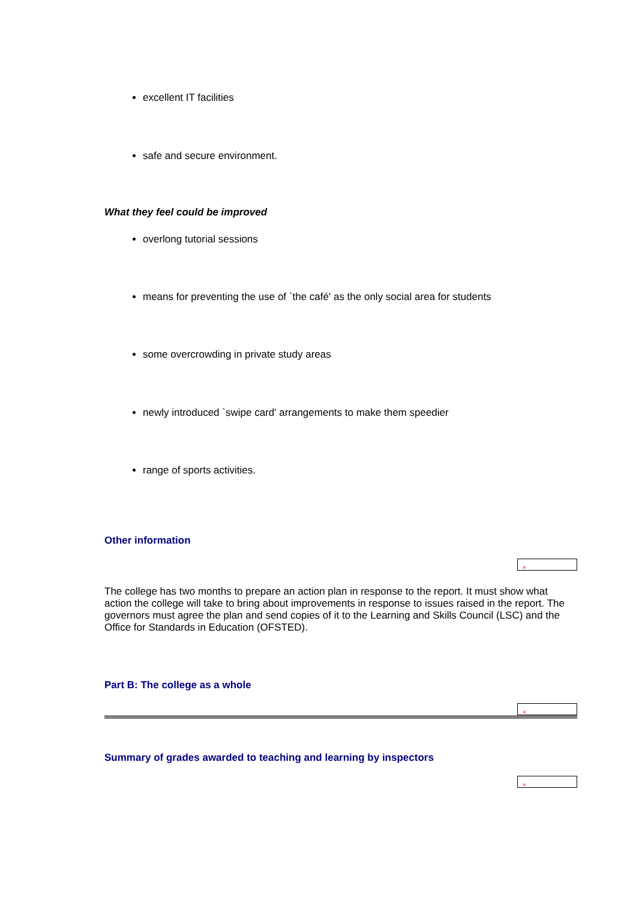excellent IT facilities
safe and secure environment.
What they feel could be improved
overlong tutorial sessions
means for preventing the use of `the café' as the only social area for students
some overcrowding in private study areas
newly introduced `swipe card' arrangements to make them speedier
range of sports activities.
Other information
×
The college has two months to prepare an action plan in response to the report. It must show what action the college will take to bring about improvements in response to issues raised in the report. The governors must agree the plan and send copies of it to the Learning and Skills Council (LSC) and the Office for Standards in Education (OFSTED).
Part B: The college as a whole
×
Summary of grades awarded to teaching and learning by inspectors
×